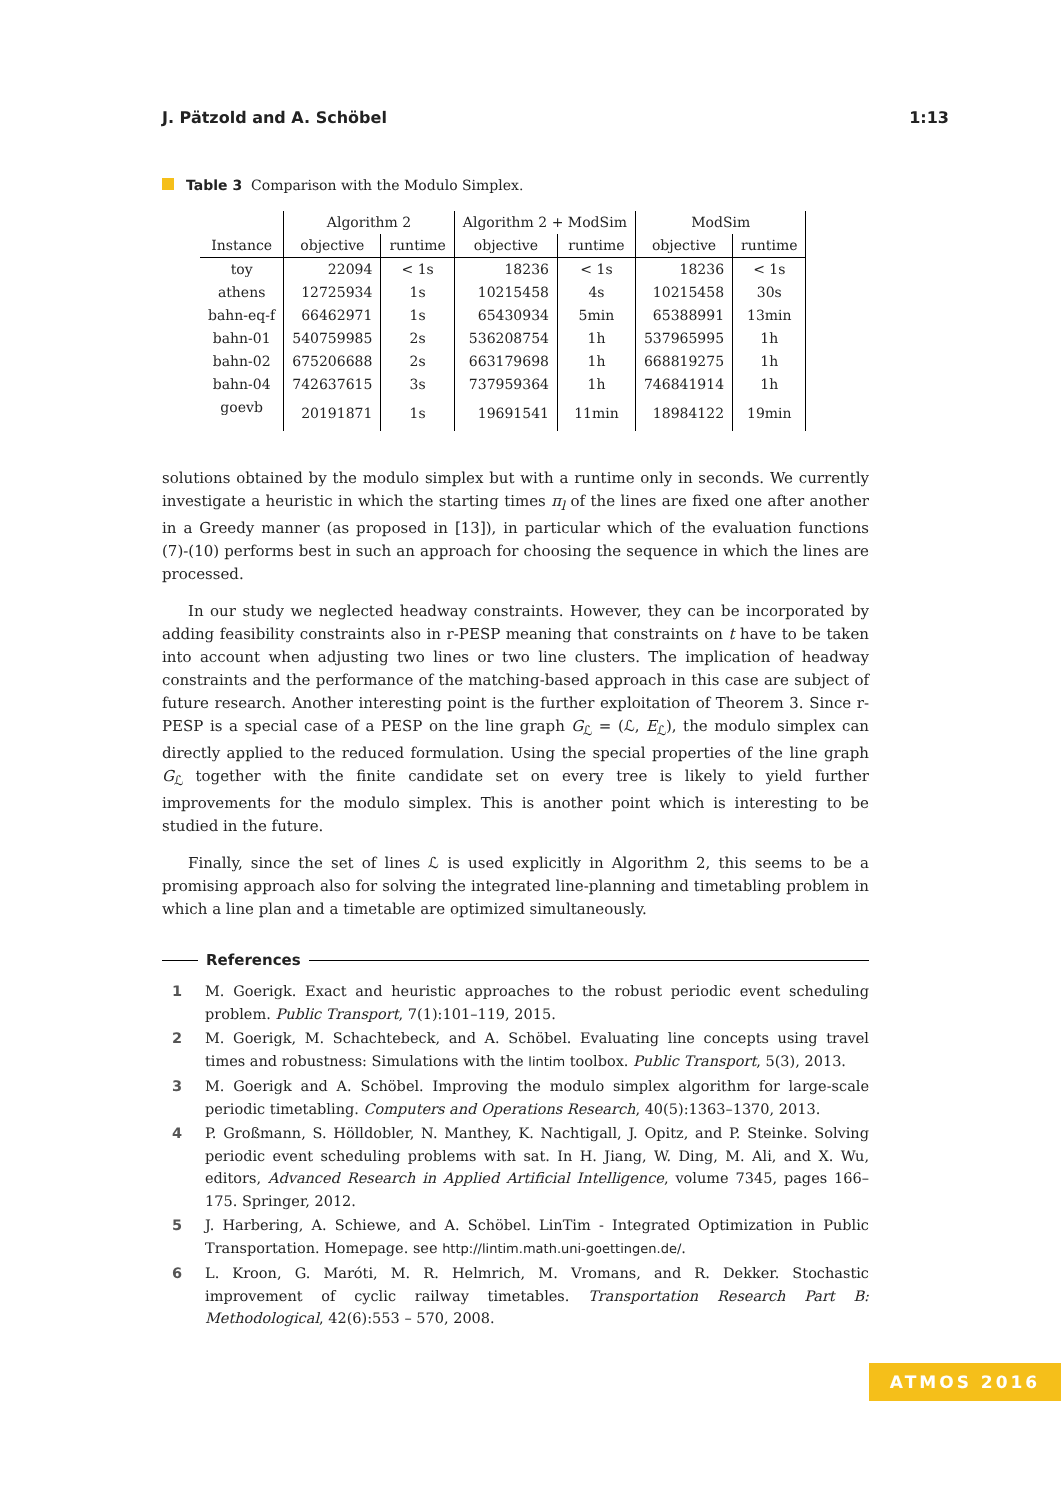J. Pätzold and A. Schöbel 1:13
Table 3 Comparison with the Modulo Simplex.
| | Algorithm 2 | | Algorithm 2 + ModSim | | ModSim | |
| --- | --- | --- | --- | --- | --- | --- |
| Instance | objective | runtime | objective | runtime | objective | runtime |
| toy | 22094 | < 1s | 18236 | < 1s | 18236 | < 1s |
| athens | 12725934 | 1s | 10215458 | 4s | 10215458 | 30s |
| bahn-eq-f | 66462971 | 1s | 65430934 | 5min | 65388991 | 13min |
| bahn-01 | 540759985 | 2s | 536208754 | 1h | 537965995 | 1h |
| bahn-02 | 675206688 | 2s | 663179698 | 1h | 668819275 | 1h |
| bahn-04 | 742637615 | 3s | 737959364 | 1h | 746841914 | 1h |
| goevb | 20191871 | 1s | 19691541 | 11min | 18984122 | 19min |
solutions obtained by the modulo simplex but with a runtime only in seconds. We currently investigate a heuristic in which the starting times π<sub>l</sub> of the lines are fixed one after another in a Greedy manner (as proposed in [13]), in particular which of the evaluation functions (7)-(10) performs best in such an approach for choosing the sequence in which the lines are processed.
In our study we neglected headway constraints. However, they can be incorporated by adding feasibility constraints also in r-PESP meaning that constraints on t have to be taken into account when adjusting two lines or two line clusters. The implication of headway constraints and the performance of the matching-based approach in this case are subject of future research. Another interesting point is the further exploitation of Theorem 3. Since r-PESP is a special case of a PESP on the line graph G<sub>ℒ</sub> = (ℒ, E<sub>ℒ</sub>), the modulo simplex can directly applied to the reduced formulation. Using the special properties of the line graph G<sub>ℒ</sub> together with the finite candidate set on every tree is likely to yield further improvements for the modulo simplex. This is another point which is interesting to be studied in the future.
Finally, since the set of lines ℒ is used explicitly in Algorithm 2, this seems to be a promising approach also for solving the integrated line-planning and timetabling problem in which a line plan and a timetable are optimized simultaneously.
References
1 M. Goerigk. Exact and heuristic approaches to the robust periodic event scheduling problem. Public Transport, 7(1):101–119, 2015.
2 M. Goerigk, M. Schachtebeck, and A. Schöbel. Evaluating line concepts using travel times and robustness: Simulations with the lintim toolbox. Public Transport, 5(3), 2013.
3 M. Goerigk and A. Schöbel. Improving the modulo simplex algorithm for large-scale periodic timetabling. Computers and Operations Research, 40(5):1363–1370, 2013.
4 P. Großmann, S. Hölldobler, N. Manthey, K. Nachtigall, J. Opitz, and P. Steinke. Solving periodic event scheduling problems with sat. In H. Jiang, W. Ding, M. Ali, and X. Wu, editors, Advanced Research in Applied Artificial Intelligence, volume 7345, pages 166–175. Springer, 2012.
5 J. Harbering, A. Schiewe, and A. Schöbel. LinTim - Integrated Optimization in Public Transportation. Homepage. see http://lintim.math.uni-goettingen.de/.
6 L. Kroon, G. Maróti, M. R. Helmrich, M. Vromans, and R. Dekker. Stochastic improvement of cyclic railway timetables. Transportation Research Part B: Methodological, 42(6):553 – 570, 2008.
ATMOS 2016